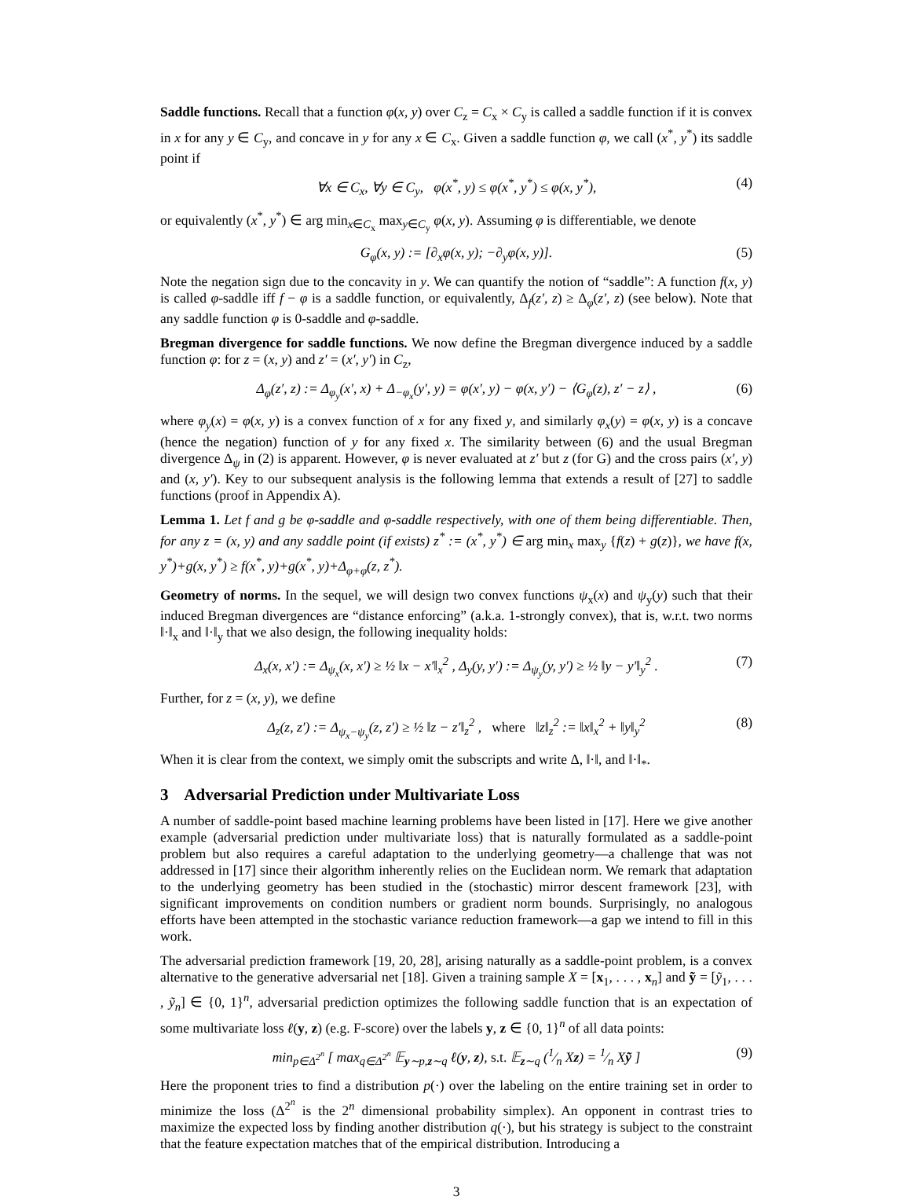Saddle functions. Recall that a function φ(x, y) over C<sub>z</sub> = C<sub>x</sub> × C<sub>y</sub> is called a saddle function if it is convex in x for any y ∈ C<sub>y</sub>, and concave in y for any x ∈ C<sub>x</sub>. Given a saddle function φ, we call (x<sup>*</sup>, y<sup>*</sup>) its saddle point if
∀x ∈ C<sub>x</sub>, ∀y ∈ C<sub>y</sub>, φ(x<sup>*</sup>, y) ≤ φ(x<sup>*</sup>, y<sup>*</sup>) ≤ φ(x, y<sup>*</sup>), (4)
or equivalently (x<sup>*</sup>, y<sup>*</sup>) ∈ arg min<sub>x∈C<sub>x</sub></sub> max<sub>y∈C<sub>y</sub></sub> φ(x, y). Assuming φ is differentiable, we denote
G<sub>φ</sub>(x, y) := [∂<sub>x</sub>φ(x, y); −∂<sub>y</sub>φ(x, y)]. (5)
Note the negation sign due to the concavity in y. We can quantify the notion of “saddle”: A function f(x, y) is called φ-saddle iff f − φ is a saddle function, or equivalently, Δ<sub>f</sub>(z′, z) ≥ Δ<sub>φ</sub>(z′, z) (see below). Note that any saddle function φ is 0-saddle and φ-saddle.
Bregman divergence for saddle functions. We now define the Bregman divergence induced by a saddle function φ: for z = (x, y) and z′ = (x′, y′) in C<sub>z</sub>,
Δ<sub>φ</sub>(z′, z) := Δ<sub>φ<sub>y</sub></sub>(x′, x) + Δ<sub>−φ<sub>x</sub></sub>(y′, y) = φ(x′, y) − φ(x, y′) − ⟨G<sub>φ</sub>(z), z′ − z⟩ , (6)
where φ<sub>y</sub>(x) = φ(x, y) is a convex function of x for any fixed y, and similarly φ<sub>x</sub>(y) = φ(x, y) is a concave (hence the negation) function of y for any fixed x. The similarity between (6) and the usual Bregman divergence Δ<sub>ψ</sub> in (2) is apparent. However, φ is never evaluated at z′ but z (for G) and the cross pairs (x′, y) and (x, y′). Key to our subsequent analysis is the following lemma that extends a result of [27] to saddle functions (proof in Appendix A).
Lemma 1. Let f and g be φ-saddle and φ-saddle respectively, with one of them being differentiable. Then, for any z = (x, y) and any saddle point (if exists) z<sup>*</sup> := (x<sup>*</sup>, y<sup>*</sup>) ∈ arg min<sub>x</sub> max<sub>y</sub> {f(z) + g(z)}, we have f(x, y<sup>*</sup>)+g(x, y<sup>*</sup>) ≥ f(x<sup>*</sup>, y)+g(x<sup>*</sup>, y)+Δ<sub>φ+φ</sub>(z, z<sup>*</sup>).
Geometry of norms. In the sequel, we will design two convex functions ψ<sub>x</sub>(x) and ψ<sub>y</sub>(y) such that their induced Bregman divergences are “distance enforcing” (a.k.a. 1-strongly convex), that is, w.r.t. two norms ‖·‖<sub>x</sub> and ‖·‖<sub>y</sub> that we also design, the following inequality holds:
Δ<sub>x</sub>(x, x′) := Δ<sub>ψ<sub>x</sub></sub>(x, x′) ≥ ½ ‖x − x′‖<sub>x</sub><sup>2</sup> , Δ<sub>y</sub>(y, y′) := Δ<sub>ψ<sub>y</sub></sub>(y, y′) ≥ ½ ‖y − y′‖<sub>y</sub><sup>2</sup> . (7)
Further, for z = (x, y), we define
Δ<sub>z</sub>(z, z′) := Δ<sub>ψ<sub>x</sub>−ψ<sub>y</sub></sub>(z, z′) ≥ ½ ‖z − z′‖<sub>z</sub><sup>2</sup> , where ‖z‖<sub>z</sub><sup>2</sup> := ‖x‖<sub>x</sub><sup>2</sup> + ‖y‖<sub>y</sub><sup>2</sup> (8)
When it is clear from the context, we simply omit the subscripts and write Δ, ‖·‖, and ‖·‖<sub>*</sub>.
3 Adversarial Prediction under Multivariate Loss
A number of saddle-point based machine learning problems have been listed in [17]. Here we give another example (adversarial prediction under multivariate loss) that is naturally formulated as a saddle-point problem but also requires a careful adaptation to the underlying geometry—a challenge that was not addressed in [17] since their algorithm inherently relies on the Euclidean norm. We remark that adaptation to the underlying geometry has been studied in the (stochastic) mirror descent framework [23], with significant improvements on condition numbers or gradient norm bounds. Surprisingly, no analogous efforts have been attempted in the stochastic variance reduction framework—a gap we intend to fill in this work.
The adversarial prediction framework [19, 20, 28], arising naturally as a saddle-point problem, is a convex alternative to the generative adversarial net [18]. Given a training sample X = [x<sub>1</sub>, . . . , x<sub>n</sub>] and ỹ = [ỹ<sub>1</sub>, . . . , ỹ<sub>n</sub>] ∈ {0, 1}<sup>n</sup>, adversarial prediction optimizes the following saddle function that is an expectation of some multivariate loss ℓ(y, z) (e.g. F-score) over the labels y, z ∈ {0, 1}<sup>n</sup> of all data points:
min<sub>p∈Δ<sup>2<sup>n</sup></sup></sub> [ max<sub>q∈Δ<sup>2<sup>n</sup></sup></sub> 𝔼<sub>y∼p,z∼q</sub> ℓ(y, z), s.t. 𝔼<sub>z∼q</sub> (1⁄n Xz) = 1⁄n Xỹ ] (9)
Here the proponent tries to find a distribution p(·) over the labeling on the entire training set in order to minimize the loss (Δ<sup>2<sup>n</sup></sup> is the 2<sup>n</sup> dimensional probability simplex). An opponent in contrast tries to maximize the expected loss by finding another distribution q(·), but his strategy is subject to the constraint that the feature expectation matches that of the empirical distribution. Introducing a
3